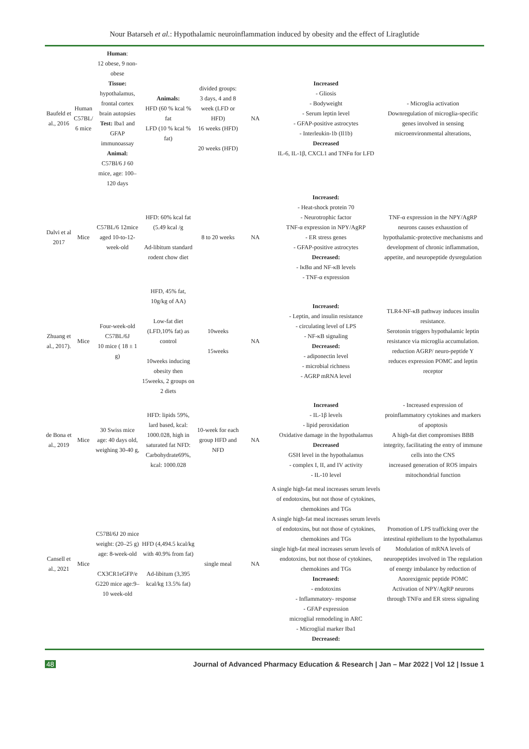Nour Batarseh et al.: Hypothalamic neuroinflammation induced by obesity and the effect of Liraglutide
| Baufeld et al., 2016 | Human C57BL/ 6 mice | Human : 12 obese, 9 non-obese Tissue: hypothalamus, frontal cortex brain autopsies Test: Iba1 and GFAP immunoassay Animal: C57Bl/6 J 60 mice, age: 100–120 days | Animals: HFD (60 % kcal % fat LFD (10 % kcal % fat) | divided groups: 3 days, 4 and 8 week (LFD or HFD) 16 weeks (HFD) 20 weeks (HFD) | NA | Increased - Gliosis - Bodyweight - Serum leptin level - GFAP-positive astrocytes - Interleukin-1b (Il1b) Decreased IL-6, IL-1β, CXCL1 and TNFα for LFD | - Microglia activation Downregulation of microglia-specific genes involved in sensing microenvironmental alterations, |
| Dalvi et al 2017 | Mice | C57BL/6 12mice aged 10-to-12-week-old | HFD: 60% kcal fat (5.49 kcal /g Ad-libitum standard rodent chow diet | 8 to 20 weeks | NA | Increased: - Heat-shock protein 70 - Neurotrophic factor TNF-α expression in NPY/AgRP - ER stress genes - GFAP-positive astrocytes Decreased: - IκBα and NF-κB levels - TNF-α expression | TNF-α expression in the NPY/AgRP neurons causes exhaustion of hypothalamic-protective mechanisms and development of chronic inflammation, appetite, and neuropeptide dysregulation |
| Zhuang et al., 2017). | Mice | Four-week-old C57BL/6J 10 mice ( 18 ± 1 g) | HFD, 45% fat, 10g/kg of AA) Low-fat diet (LFD,10% fat) as control 10weeks inducing obesity then 15weeks, 2 groups on 2 diets | 10weeks 15weeks | NA | Increased: - Leptin, and insulin resistance - circulating level of LPS - NF-κB signaling Decreased: - adiponectin level - microbial richness - AGRP mRNA level | TLR4-NF-κB pathway induces insulin resistance. Serotonin triggers hypothalamic leptin resistance via microglia accumulation. reduction AGRP/ neuro-peptide Y reduces expression POMC and leptin receptor |
| de Bona et al., 2019 | Mice | 30 Swiss mice age: 40 days old, weighing 30-40 g, | HFD: lipids 59%, lard based, kcal: 1000.028, high in saturated fat NFD: Carbohydrate69%, kcal: 1000.028 | 10-week for each group HFD and NFD | NA | Increased - IL-1β levels - lipid peroxidation Oxidative damage in the hypothalamus Decreased GSH level in the hypothalamus - complex I, II, and IV activity - IL-10 level | - Increased expression of proinflammatory cytokines and markers of apoptosis A high-fat diet compromises BBB integrity, facilitating the entry of immune cells into the CNS increased generation of ROS impairs mitochondrial function |
| Cansell et al., 2021 | Mice | C57Bl/6J 20 mice weight: (20–25 g) age: 8-week-old CX3CR1eGFP/e G220 mice age:9–10 week-old | HFD (4,494.5 kcal/kg with 40.9% from fat) Ad-libitum (3,395 kcal/kg 13.5% fat) | single meal | NA | A single high-fat meal increases serum levels of endotoxins, but not those of cytokines, chemokines and TGs A single high-fat meal increases serum levels of endotoxins, but not those of cytokines, chemokines and TGs single high-fat meal increases serum levels of endotoxins, but not those of cytokines, chemokines and TGs Increased: - endotoxins - Inflammatory- response - GFAP expression microglial remodeling in ARC - Microglial marker Iba1 Decreased: | Promotion of LPS trafficking over the intestinal epithelium to the hypothalamus Modulation of mRNA levels of neuropeptides involved in The regulation of energy imbalance by reduction of Anorexigenic peptide POMC Activation of NPY/AgRP neurons through TNFα and ER stress signaling |
48 Journal of Advanced Pharmacy Education & Research | Jan – Mar 2022 | Vol 12 | Issue 1